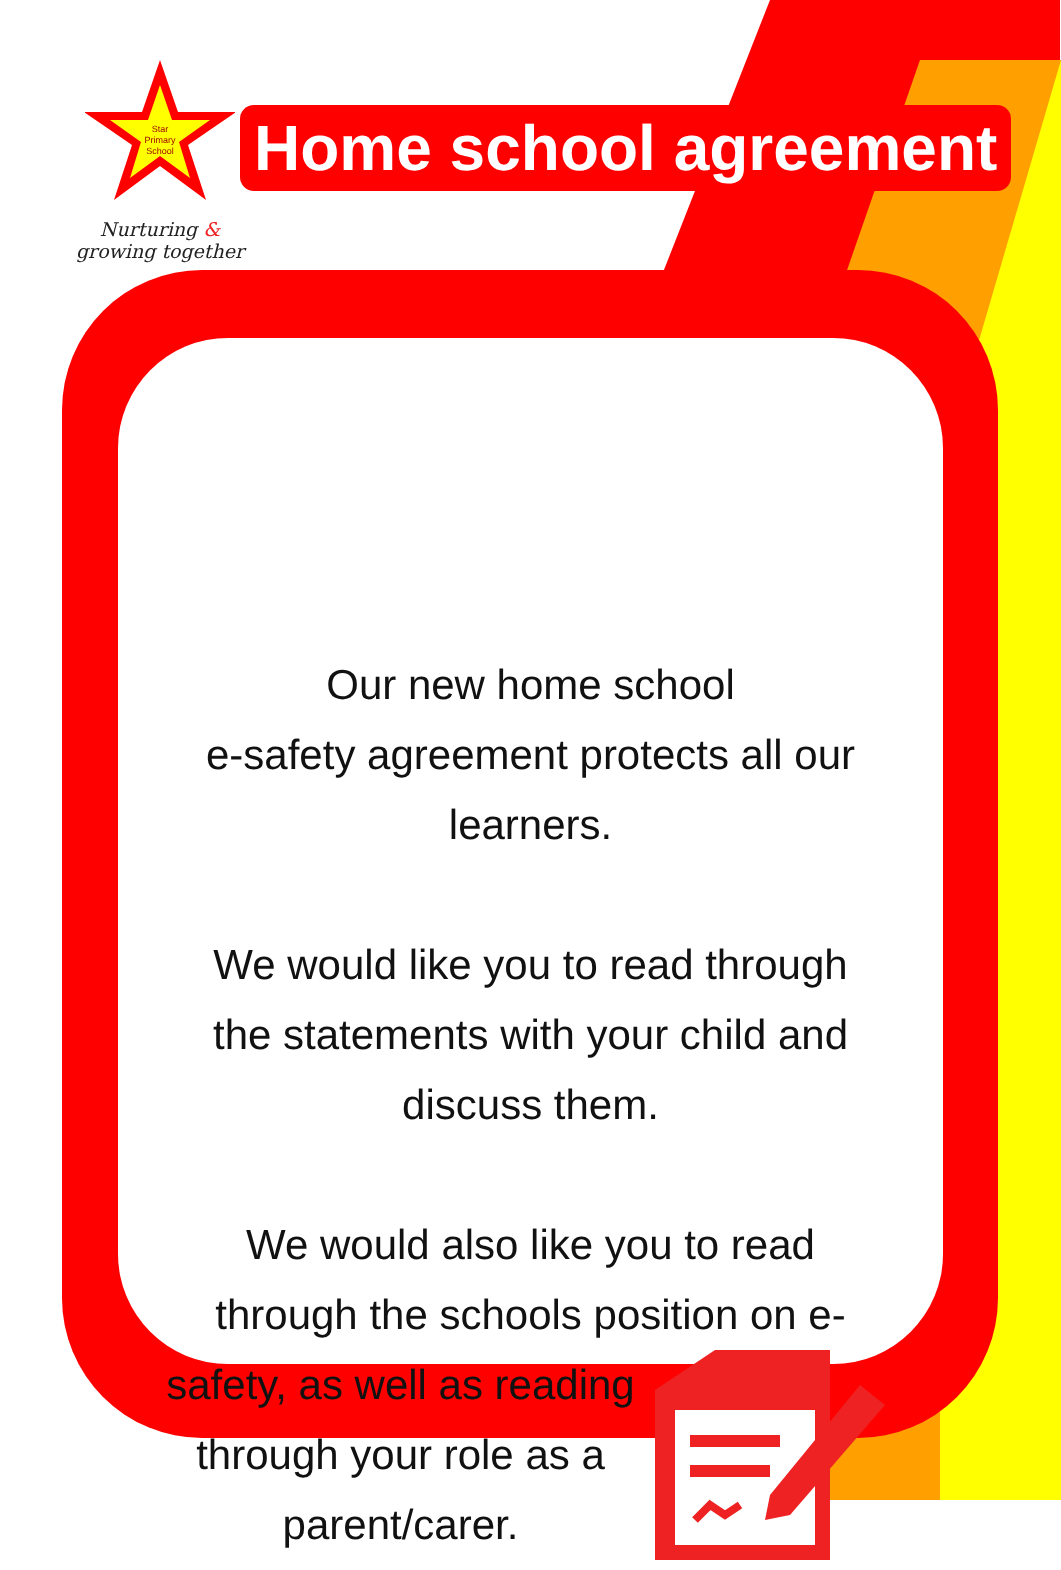Star
Primary
School
Nurturing &
growing together
Home school agreement
Our new home school
e-safety agreement protects all our
learners.
We would like you to read through
the statements with your child and
discuss them.
We would also like you to read
through the schools position on e-
safety, as well as reading
through your role as a
parent/carer.